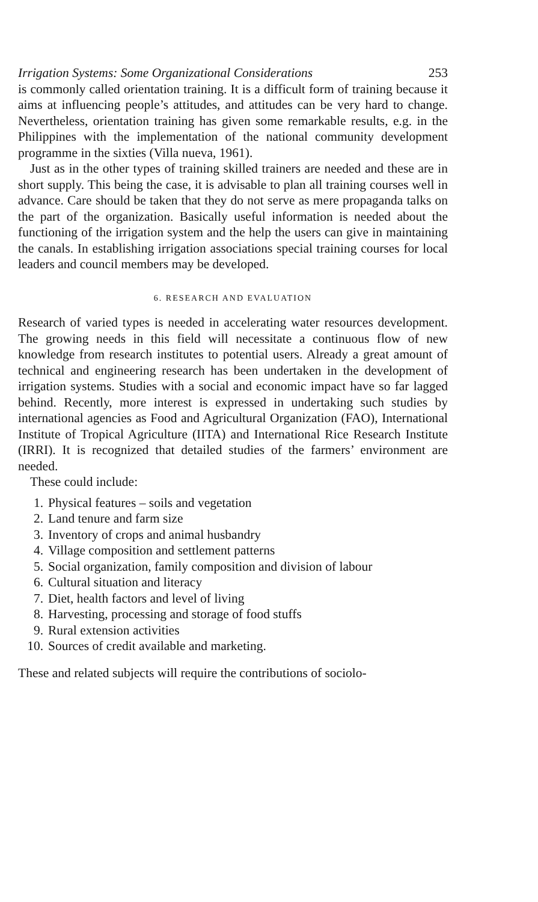Irrigation Systems: Some Organizational Considerations 253
is commonly called orientation training. It is a difficult form of training because it aims at influencing people’s attitudes, and attitudes can be very hard to change. Nevertheless, orientation training has given some remarkable results, e.g. in the Philippines with the implementation of the national community development programme in the sixties (Villa nueva, 1961).
Just as in the other types of training skilled trainers are needed and these are in short supply. This being the case, it is advisable to plan all training courses well in advance. Care should be taken that they do not serve as mere propaganda talks on the part of the organization. Basically useful information is needed about the functioning of the irrigation system and the help the users can give in maintaining the canals. In establishing irrigation associations special training courses for local leaders and council members may be developed.
6. RESEARCH AND EVALUATION
Research of varied types is needed in accelerating water resources development. The growing needs in this field will necessitate a continuous flow of new knowledge from research institutes to potential users. Already a great amount of technical and engineering research has been undertaken in the development of irrigation systems. Studies with a social and economic impact have so far lagged behind. Recently, more interest is expressed in undertaking such studies by international agencies as Food and Agricultural Organization (FAO), International Institute of Tropical Agriculture (IITA) and International Rice Research Institute (IRRI). It is recognized that detailed studies of the farmers’ environment are needed.
These could include:
1. Physical features – soils and vegetation
2. Land tenure and farm size
3. Inventory of crops and animal husbandry
4. Village composition and settlement patterns
5. Social organization, family composition and division of labour
6. Cultural situation and literacy
7. Diet, health factors and level of living
8. Harvesting, processing and storage of food stuffs
9. Rural extension activities
10. Sources of credit available and marketing.
These and related subjects will require the contributions of sociolo-